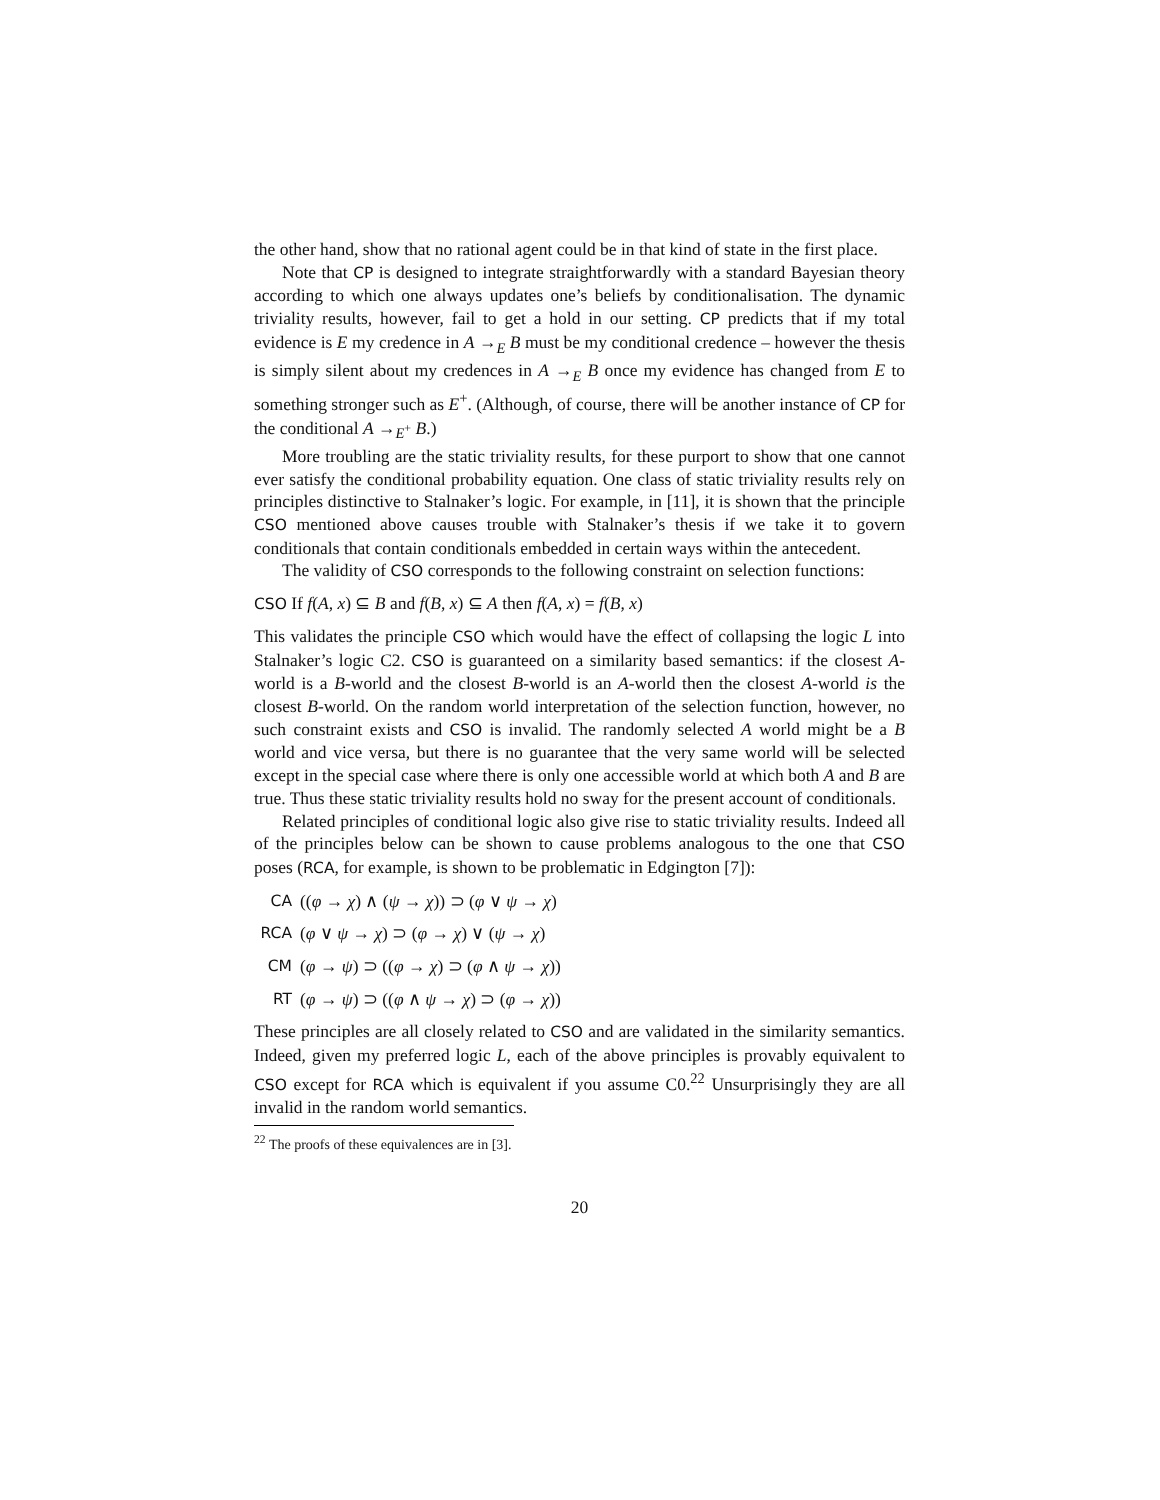the other hand, show that no rational agent could be in that kind of state in the first place.
Note that CP is designed to integrate straightforwardly with a standard Bayesian theory according to which one always updates one’s beliefs by conditionalisation. The dynamic triviality results, however, fail to get a hold in our setting. CP predicts that if my total evidence is E my credence in A →<sub>E</sub> B must be my conditional credence – however the thesis is simply silent about my credences in A →<sub>E</sub> B once my evidence has changed from E to something stronger such as E<sup>+</sup>. (Although, of course, there will be another instance of CP for the conditional A →<sub>E<sup>+</sup></sub> B.)
More troubling are the static triviality results, for these purport to show that one cannot ever satisfy the conditional probability equation. One class of static triviality results rely on principles distinctive to Stalnaker’s logic. For example, in [11], it is shown that the principle CSO mentioned above causes trouble with Stalnaker’s thesis if we take it to govern conditionals that contain conditionals embedded in certain ways within the antecedent.
The validity of CSO corresponds to the following constraint on selection functions:
CSO If f(A, x) ⊆ B and f(B, x) ⊆ A then f(A, x) = f(B, x)
This validates the principle CSO which would have the effect of collapsing the logic L into Stalnaker’s logic C2. CSO is guaranteed on a similarity based semantics: if the closest A-world is a B-world and the closest B-world is an A-world then the closest A-world is the closest B-world. On the random world interpretation of the selection function, however, no such constraint exists and CSO is invalid. The randomly selected A world might be a B world and vice versa, but there is no guarantee that the very same world will be selected except in the special case where there is only one accessible world at which both A and B are true. Thus these static triviality results hold no sway for the present account of conditionals.
Related principles of conditional logic also give rise to static triviality results. Indeed all of the principles below can be shown to cause problems analogous to the one that CSO poses (RCA, for example, is shown to be problematic in Edgington [7]):
CA ((φ → χ) ∧ (ψ → χ)) ⊃ (φ ∨ ψ → χ)
RCA (φ ∨ ψ → χ) ⊃ (φ → χ) ∨ (ψ → χ)
CM (φ → ψ) ⊃ ((φ → χ) ⊃ (φ ∧ ψ → χ))
RT (φ → ψ) ⊃ ((φ ∧ ψ → χ) ⊃ (φ → χ))
These principles are all closely related to CSO and are validated in the similarity semantics. Indeed, given my preferred logic L, each of the above principles is provably equivalent to CSO except for RCA which is equivalent if you assume C0.<sup>22</sup> Unsurprisingly they are all invalid in the random world semantics.
<sup>22</sup> The proofs of these equivalences are in [3].
20